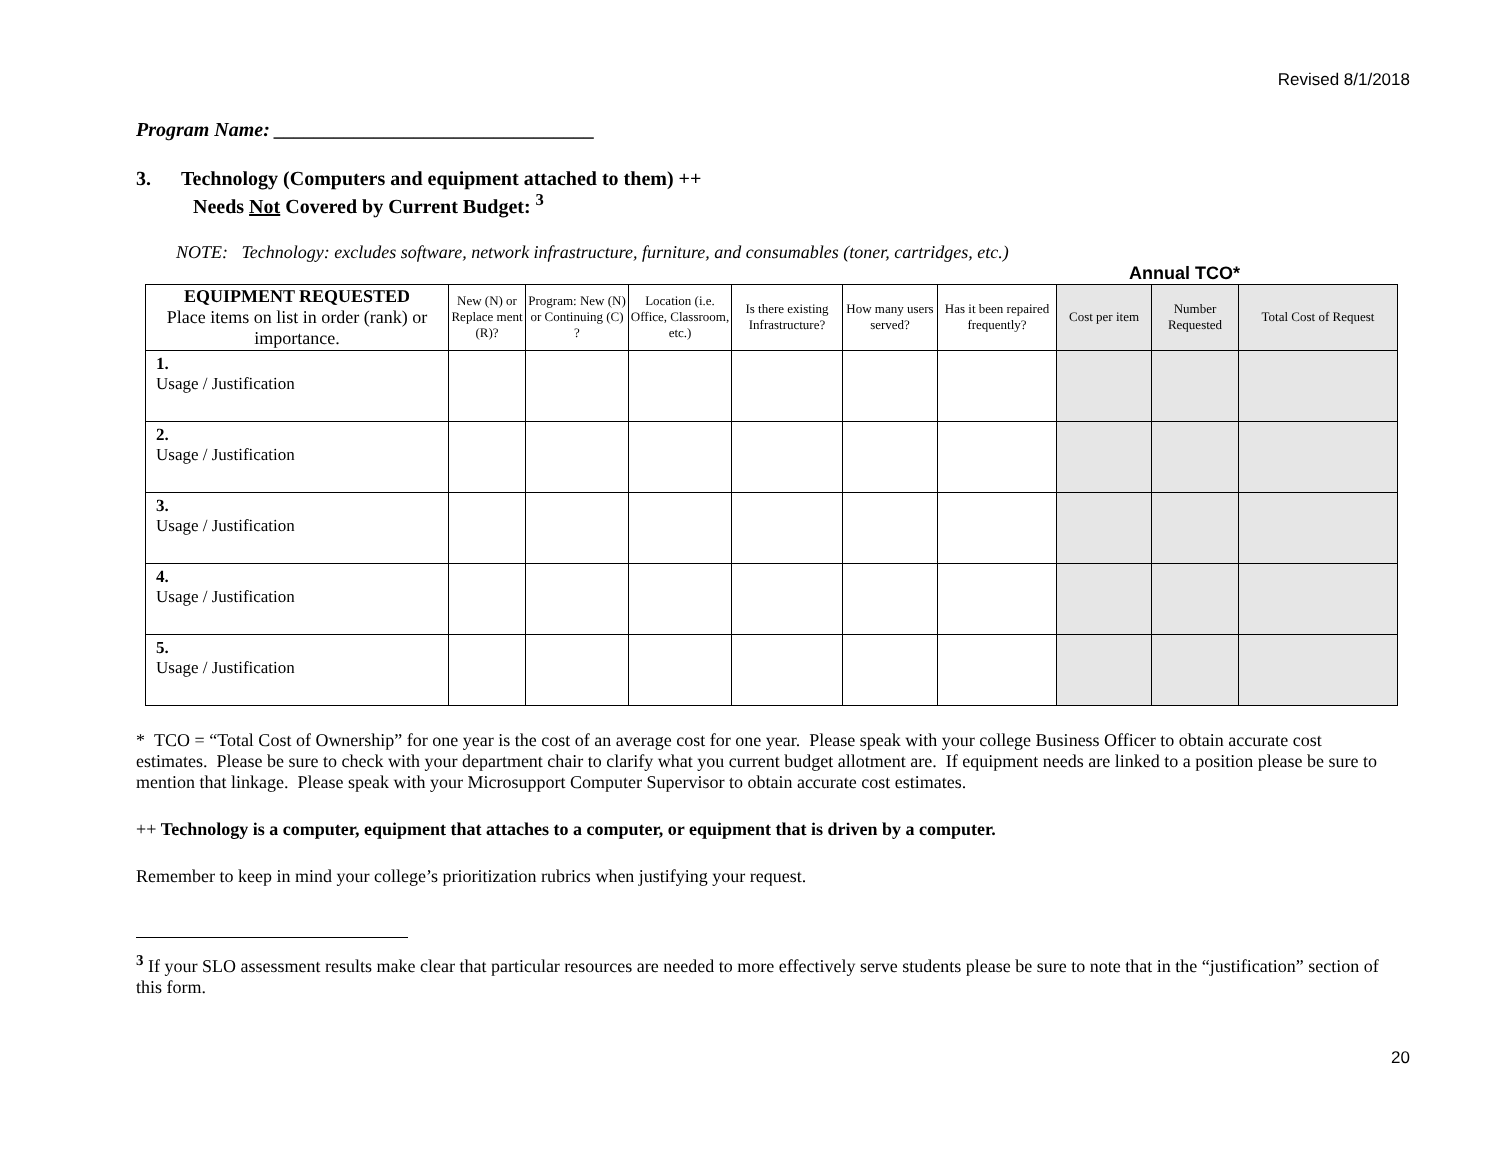Revised 8/1/2018
Program Name: ________________________________
3. Technology (Computers and equipment attached to them) ++
Needs Not Covered by Current Budget: <sup>3</sup>
NOTE: Technology: excludes software, network infrastructure, furniture, and consumables (toner, cartridges, etc.)
Annual TCO*
| EQUIPMENT REQUESTED Place items on list in order (rank) or importance. | New (N) or Replace ment (R)? | Program: New (N) or Continuing (C) ? | Location (i.e. Office, Classroom, etc.) | Is there existing Infrastructure? | How many users served? | Has it been repaired frequently? | Cost per item | Number Requested | Total Cost of Request |
| --- | --- | --- | --- | --- | --- | --- | --- | --- | --- |
| 1. Usage / Justification | | | | | | | | | |
| 2. Usage / Justification | | | | | | | | | |
| 3. Usage / Justification | | | | | | | | | |
| 4. Usage / Justification | | | | | | | | | |
| 5. Usage / Justification | | | | | | | | | |
* TCO = “Total Cost of Ownership” for one year is the cost of an average cost for one year. Please speak with your college Business Officer to obtain accurate cost estimates. Please be sure to check with your department chair to clarify what you current budget allotment are. If equipment needs are linked to a position please be sure to mention that linkage. Please speak with your Microsupport Computer Supervisor to obtain accurate cost estimates.
++ Technology is a computer, equipment that attaches to a computer, or equipment that is driven by a computer.
Remember to keep in mind your college’s prioritization rubrics when justifying your request.
<sup>3</sup> If your SLO assessment results make clear that particular resources are needed to more effectively serve students please be sure to note that in the “justification” section of this form.
20